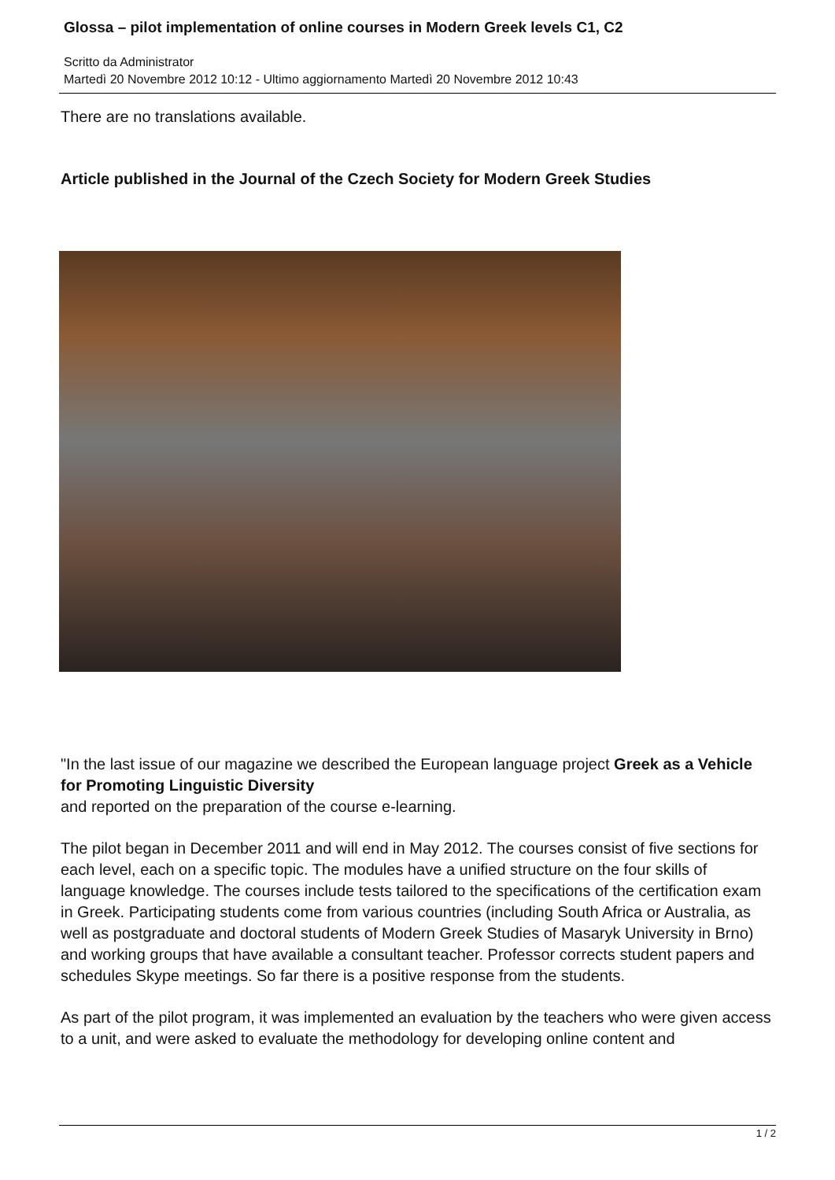Glossa – pilot implementation of online courses in Modern Greek levels C1, C2
Scritto da Administrator
Martedì 20 Novembre 2012 10:12 - Ultimo aggiornamento Martedì 20 Novembre 2012 10:43
There are no translations available.
Article published in the Journal of the Czech Society for Modern Greek Studies
"In the last issue of our magazine we described the European language project Greek as a Vehicle for Promoting Linguistic Diversity
and reported on the preparation of the course e-learning.
The pilot began in December 2011 and will end in May 2012. The courses consist of five sections for each level, each on a specific topic. The modules have a unified structure on the four skills of language knowledge. The courses include tests tailored to the specifications of the certification exam in Greek. Participating students come from various countries (including South Africa or Australia, as well as postgraduate and doctoral students of Modern Greek Studies of Masaryk University in Brno) and working groups that have available a consultant teacher. Professor corrects student papers and schedules Skype meetings. So far there is a positive response from the students.
As part of the pilot program, it was implemented an evaluation by the teachers who were given access to a unit, and were asked to evaluate the methodology for developing online content and
1 / 2